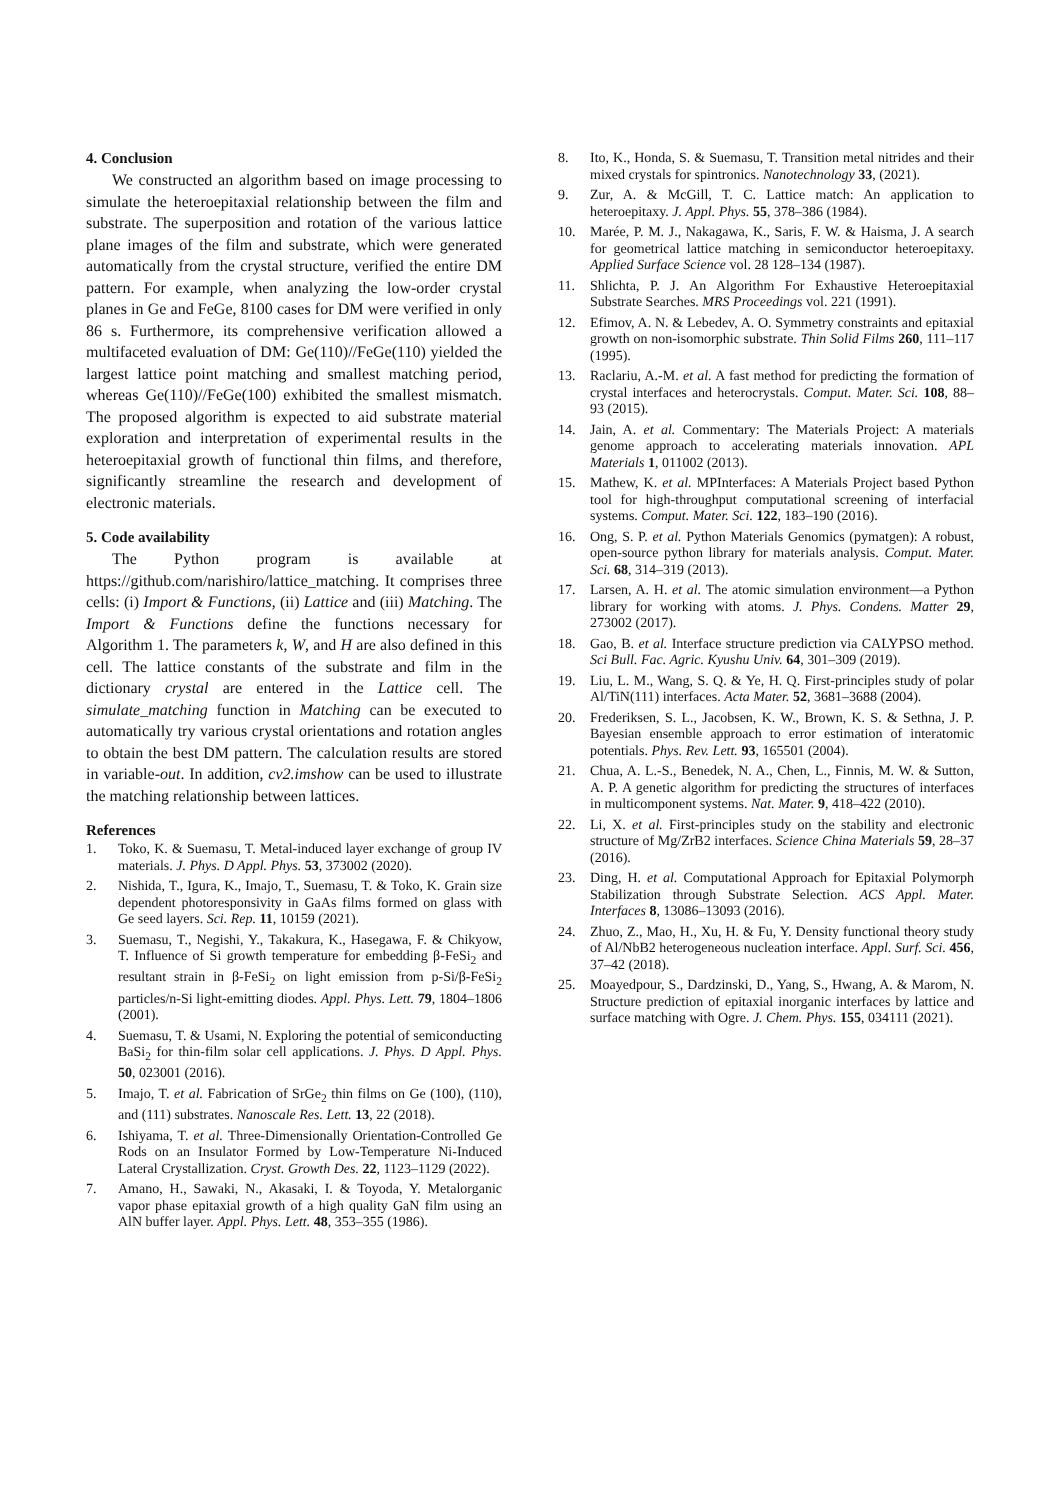4. Conclusion
We constructed an algorithm based on image processing to simulate the heteroepitaxial relationship between the film and substrate. The superposition and rotation of the various lattice plane images of the film and substrate, which were generated automatically from the crystal structure, verified the entire DM pattern. For example, when analyzing the low-order crystal planes in Ge and FeGe, 8100 cases for DM were verified in only 86 s. Furthermore, its comprehensive verification allowed a multifaceted evaluation of DM: Ge(110)//FeGe(110) yielded the largest lattice point matching and smallest matching period, whereas Ge(110)//FeGe(100) exhibited the smallest mismatch. The proposed algorithm is expected to aid substrate material exploration and interpretation of experimental results in the heteroepitaxial growth of functional thin films, and therefore, significantly streamline the research and development of electronic materials.
5. Code availability
The Python program is available at https://github.com/narishiro/lattice_matching. It comprises three cells: (i) Import & Functions, (ii) Lattice and (iii) Matching. The Import & Functions define the functions necessary for Algorithm 1. The parameters k, W, and H are also defined in this cell. The lattice constants of the substrate and film in the dictionary crystal are entered in the Lattice cell. The simulate_matching function in Matching can be executed to automatically try various crystal orientations and rotation angles to obtain the best DM pattern. The calculation results are stored in variable-out. In addition, cv2.imshow can be used to illustrate the matching relationship between lattices.
References
1. Toko, K. & Suemasu, T. Metal-induced layer exchange of group IV materials. J. Phys. D Appl. Phys. 53, 373002 (2020).
2. Nishida, T., Igura, K., Imajo, T., Suemasu, T. & Toko, K. Grain size dependent photoresponsivity in GaAs films formed on glass with Ge seed layers. Sci. Rep. 11, 10159 (2021).
3. Suemasu, T., Negishi, Y., Takakura, K., Hasegawa, F. & Chikyow, T. Influence of Si growth temperature for embedding β-FeSi<sub>2</sub> and resultant strain in β-FeSi<sub>2</sub> on light emission from p-Si/β-FeSi<sub>2</sub> particles/n-Si light-emitting diodes. Appl. Phys. Lett. 79, 1804–1806 (2001).
4. Suemasu, T. & Usami, N. Exploring the potential of semiconducting BaSi<sub>2</sub> for thin-film solar cell applications. J. Phys. D Appl. Phys. 50, 023001 (2016).
5. Imajo, T. et al. Fabrication of SrGe<sub>2</sub> thin films on Ge (100), (110), and (111) substrates. Nanoscale Res. Lett. 13, 22 (2018).
6. Ishiyama, T. et al. Three-Dimensionally Orientation-Controlled Ge Rods on an Insulator Formed by Low-Temperature Ni-Induced Lateral Crystallization. Cryst. Growth Des. 22, 1123–1129 (2022).
7. Amano, H., Sawaki, N., Akasaki, I. & Toyoda, Y. Metalorganic vapor phase epitaxial growth of a high quality GaN film using an AlN buffer layer. Appl. Phys. Lett. 48, 353–355 (1986).
8. Ito, K., Honda, S. & Suemasu, T. Transition metal nitrides and their mixed crystals for spintronics. Nanotechnology 33, (2021).
9. Zur, A. & McGill, T. C. Lattice match: An application to heteroepitaxy. J. Appl. Phys. 55, 378–386 (1984).
10. Marée, P. M. J., Nakagawa, K., Saris, F. W. & Haisma, J. A search for geometrical lattice matching in semiconductor heteroepitaxy. Applied Surface Science vol. 28 128–134 (1987).
11. Shlichta, P. J. An Algorithm For Exhaustive Heteroepitaxial Substrate Searches. MRS Proceedings vol. 221 (1991).
12. Efimov, A. N. & Lebedev, A. O. Symmetry constraints and epitaxial growth on non-isomorphic substrate. Thin Solid Films 260, 111–117 (1995).
13. Raclariu, A.-M. et al. A fast method for predicting the formation of crystal interfaces and heterocrystals. Comput. Mater. Sci. 108, 88–93 (2015).
14. Jain, A. et al. Commentary: The Materials Project: A materials genome approach to accelerating materials innovation. APL Materials 1, 011002 (2013).
15. Mathew, K. et al. MPInterfaces: A Materials Project based Python tool for high-throughput computational screening of interfacial systems. Comput. Mater. Sci. 122, 183–190 (2016).
16. Ong, S. P. et al. Python Materials Genomics (pymatgen): A robust, open-source python library for materials analysis. Comput. Mater. Sci. 68, 314–319 (2013).
17. Larsen, A. H. et al. The atomic simulation environment—a Python library for working with atoms. J. Phys. Condens. Matter 29, 273002 (2017).
18. Gao, B. et al. Interface structure prediction via CALYPSO method. Sci Bull. Fac. Agric. Kyushu Univ. 64, 301–309 (2019).
19. Liu, L. M., Wang, S. Q. & Ye, H. Q. First-principles study of polar Al/TiN(111) interfaces. Acta Mater. 52, 3681–3688 (2004).
20. Frederiksen, S. L., Jacobsen, K. W., Brown, K. S. & Sethna, J. P. Bayesian ensemble approach to error estimation of interatomic potentials. Phys. Rev. Lett. 93, 165501 (2004).
21. Chua, A. L.-S., Benedek, N. A., Chen, L., Finnis, M. W. & Sutton, A. P. A genetic algorithm for predicting the structures of interfaces in multicomponent systems. Nat. Mater. 9, 418–422 (2010).
22. Li, X. et al. First-principles study on the stability and electronic structure of Mg/ZrB2 interfaces. Science China Materials 59, 28–37 (2016).
23. Ding, H. et al. Computational Approach for Epitaxial Polymorph Stabilization through Substrate Selection. ACS Appl. Mater. Interfaces 8, 13086–13093 (2016).
24. Zhuo, Z., Mao, H., Xu, H. & Fu, Y. Density functional theory study of Al/NbB2 heterogeneous nucleation interface. Appl. Surf. Sci. 456, 37–42 (2018).
25. Moayedpour, S., Dardzinski, D., Yang, S., Hwang, A. & Marom, N. Structure prediction of epitaxial inorganic interfaces by lattice and surface matching with Ogre. J. Chem. Phys. 155, 034111 (2021).